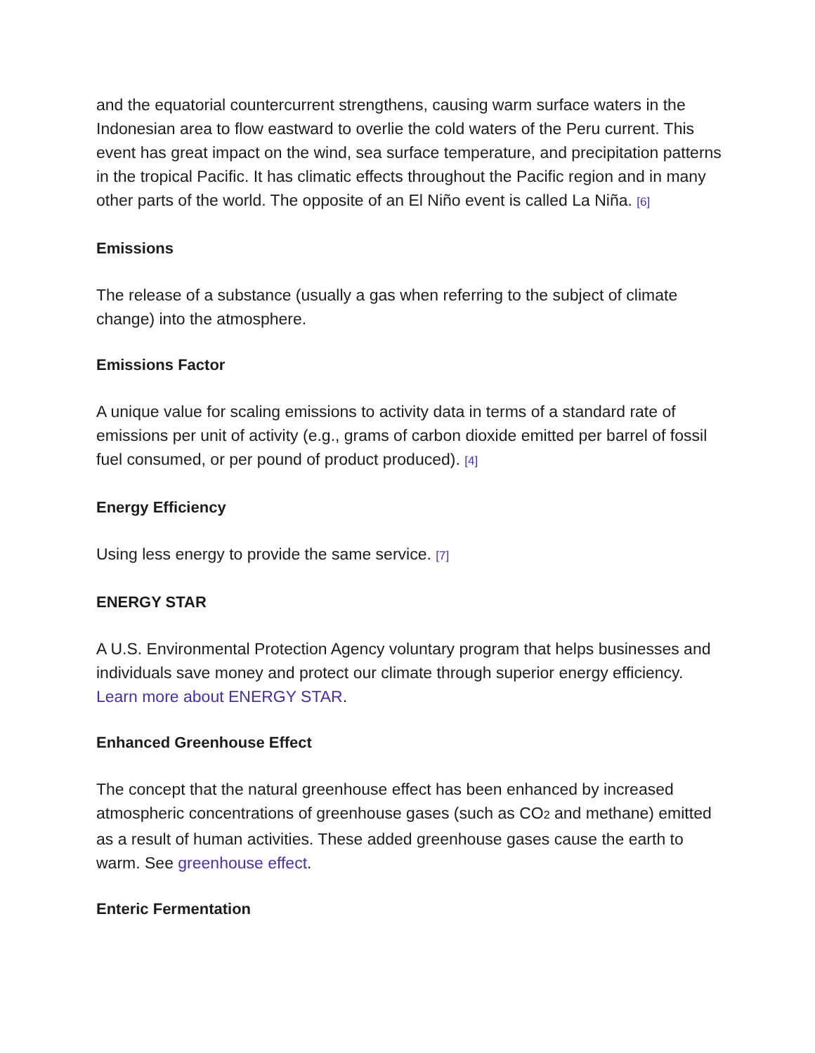and the equatorial countercurrent strengthens, causing warm surface waters in the Indonesian area to flow eastward to overlie the cold waters of the Peru current. This event has great impact on the wind, sea surface temperature, and precipitation patterns in the tropical Pacific. It has climatic effects throughout the Pacific region and in many other parts of the world. The opposite of an El Niño event is called La Niña. [6]
Emissions
The release of a substance (usually a gas when referring to the subject of climate change) into the atmosphere.
Emissions Factor
A unique value for scaling emissions to activity data in terms of a standard rate of emissions per unit of activity (e.g., grams of carbon dioxide emitted per barrel of fossil fuel consumed, or per pound of product produced). [4]
Energy Efficiency
Using less energy to provide the same service. [7]
ENERGY STAR
A U.S. Environmental Protection Agency voluntary program that helps businesses and individuals save money and protect our climate through superior energy efficiency. Learn more about ENERGY STAR.
Enhanced Greenhouse Effect
The concept that the natural greenhouse effect has been enhanced by increased atmospheric concentrations of greenhouse gases (such as CO<sub>2</sub> and methane) emitted as a result of human activities. These added greenhouse gases cause the earth to warm. See greenhouse effect.
Enteric Fermentation